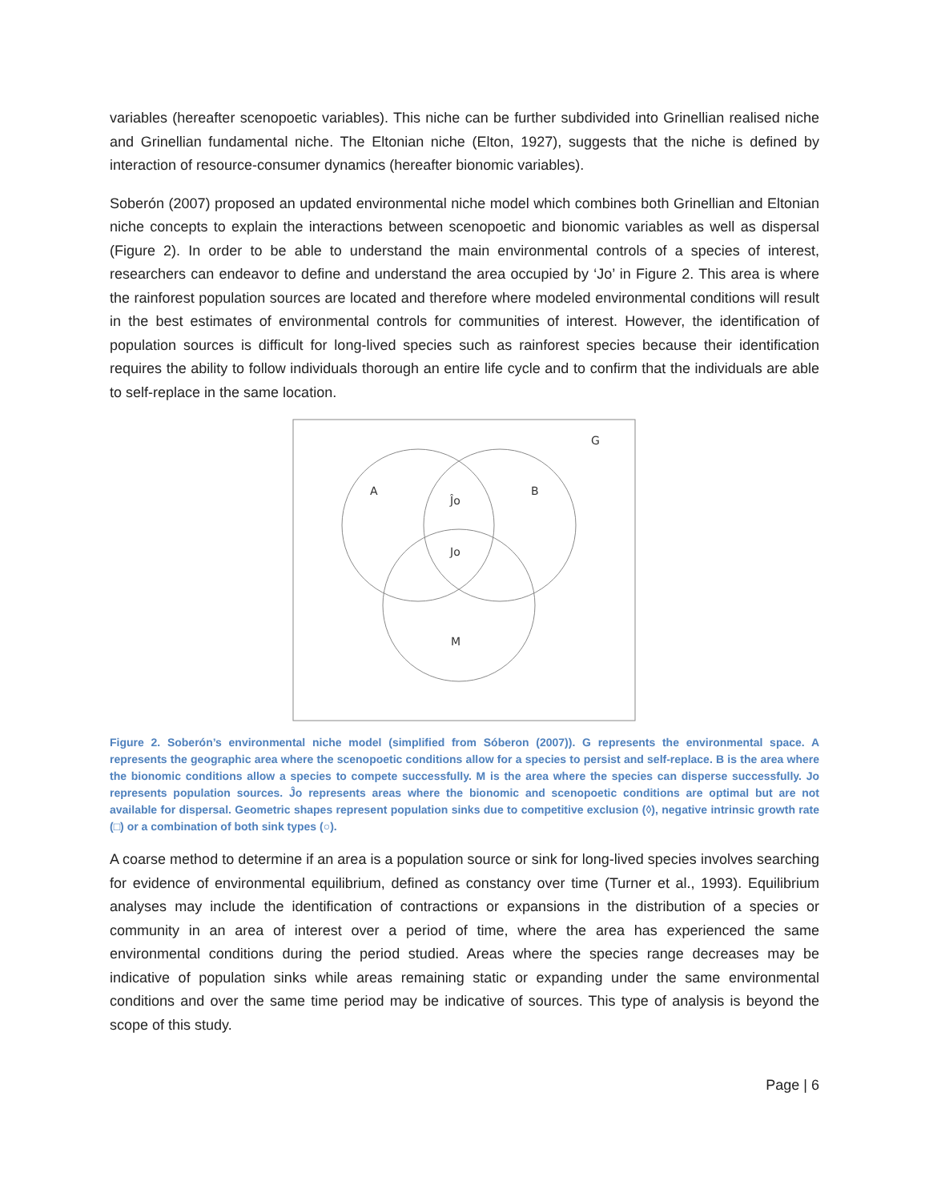variables (hereafter scenopoetic variables). This niche can be further subdivided into Grinellian realised niche and Grinellian fundamental niche. The Eltonian niche (Elton, 1927), suggests that the niche is defined by interaction of resource-consumer dynamics (hereafter bionomic variables).
Soberón (2007) proposed an updated environmental niche model which combines both Grinellian and Eltonian niche concepts to explain the interactions between scenopoetic and bionomic variables as well as dispersal (Figure 2). In order to be able to understand the main environmental controls of a species of interest, researchers can endeavor to define and understand the area occupied by ‘Jo’ in Figure 2. This area is where the rainforest population sources are located and therefore where modeled environmental conditions will result in the best estimates of environmental controls for communities of interest. However, the identification of population sources is difficult for long-lived species such as rainforest species because their identification requires the ability to follow individuals thorough an entire life cycle and to confirm that the individuals are able to self-replace in the same location.
G
A
B
Ĵo
Jo
M
Figure 2. Soberón’s environmental niche model (simplified from Sóberon (2007)). G represents the environmental space. A represents the geographic area where the scenopoetic conditions allow for a species to persist and self-replace. B is the area where the bionomic conditions allow a species to compete successfully. M is the area where the species can disperse successfully. Jo represents population sources. Ĵo represents areas where the bionomic and scenopoetic conditions are optimal but are not available for dispersal. Geometric shapes represent population sinks due to competitive exclusion (◊), negative intrinsic growth rate (□) or a combination of both sink types (○).
A coarse method to determine if an area is a population source or sink for long-lived species involves searching for evidence of environmental equilibrium, defined as constancy over time (Turner et al., 1993). Equilibrium analyses may include the identification of contractions or expansions in the distribution of a species or community in an area of interest over a period of time, where the area has experienced the same environmental conditions during the period studied. Areas where the species range decreases may be indicative of population sinks while areas remaining static or expanding under the same environmental conditions and over the same time period may be indicative of sources. This type of analysis is beyond the scope of this study.
Page | 6